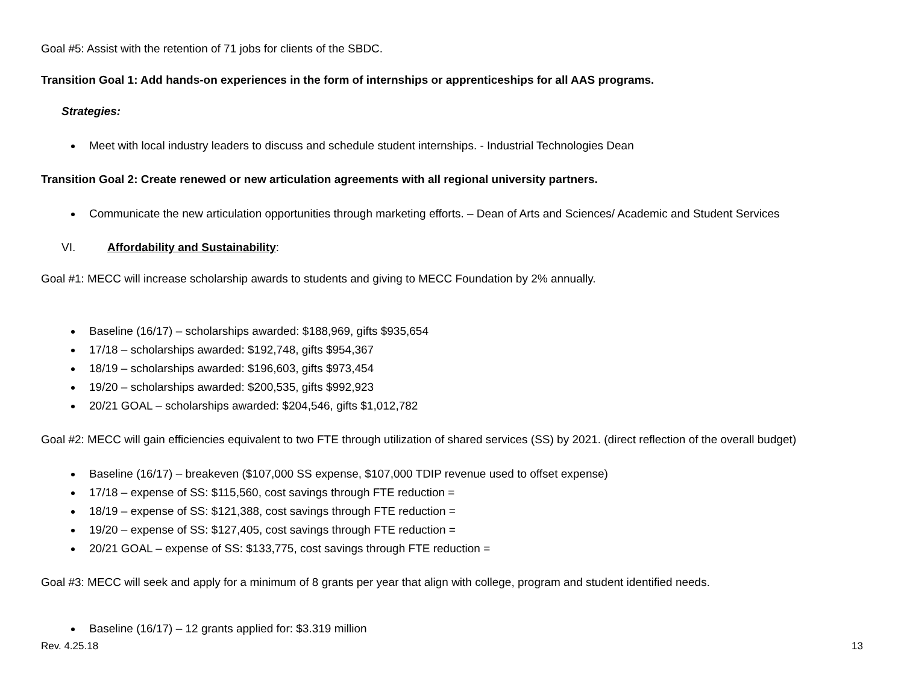Goal #5: Assist with the retention of 71 jobs for clients of the SBDC.
Transition Goal 1: Add hands-on experiences in the form of internships or apprenticeships for all AAS programs.
Strategies:
Meet with local industry leaders to discuss and schedule student internships. - Industrial Technologies Dean
Transition Goal 2: Create renewed or new articulation agreements with all regional university partners.
Communicate the new articulation opportunities through marketing efforts. – Dean of Arts and Sciences/ Academic and Student Services
VI. Affordability and Sustainability:
Goal #1: MECC will increase scholarship awards to students and giving to MECC Foundation by 2% annually.
Baseline (16/17) – scholarships awarded: $188,969, gifts $935,654
17/18 – scholarships awarded: $192,748, gifts $954,367
18/19 – scholarships awarded: $196,603, gifts $973,454
19/20 – scholarships awarded: $200,535, gifts $992,923
20/21 GOAL – scholarships awarded: $204,546, gifts $1,012,782
Goal #2: MECC will gain efficiencies equivalent to two FTE through utilization of shared services (SS) by 2021. (direct reflection of the overall budget)
Baseline (16/17) – breakeven ($107,000 SS expense, $107,000 TDIP revenue used to offset expense)
17/18 – expense of SS: $115,560, cost savings through FTE reduction =
18/19 – expense of SS: $121,388, cost savings through FTE reduction =
19/20 – expense of SS: $127,405, cost savings through FTE reduction =
20/21 GOAL – expense of SS: $133,775, cost savings through FTE reduction =
Goal #3: MECC will seek and apply for a minimum of 8 grants per year that align with college, program and student identified needs.
Baseline (16/17) – 12 grants applied for: $3.319 million
Rev. 4.25.18 13